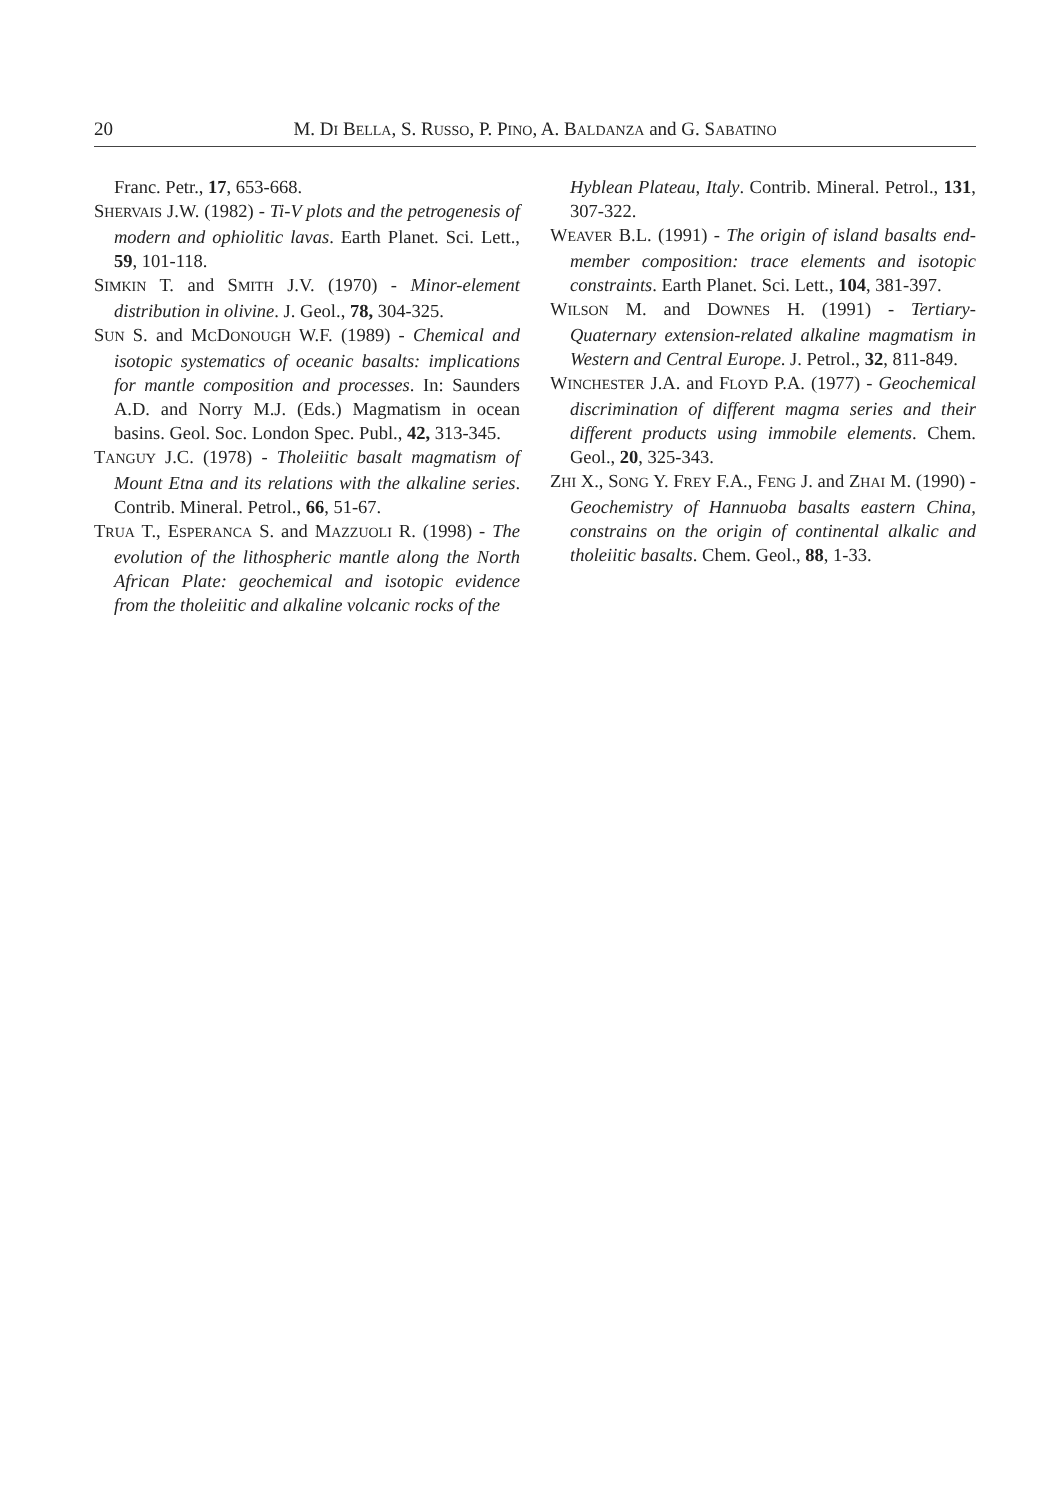20 M. DI BELLA, S. RUSSO, P. PINO, A. BALDANZA and G. SABATINO
Franc. Petr., 17, 653-668.
SHERVAIS J.W. (1982) - Ti-V plots and the petrogenesis of modern and ophiolitic lavas. Earth Planet. Sci. Lett., 59, 101-118.
SIMKIN T. and SMITH J.V. (1970) - Minor-element distribution in olivine. J. Geol., 78, 304-325.
SUN S. and MCDONOUGH W.F. (1989) - Chemical and isotopic systematics of oceanic basalts: implications for mantle composition and processes. In: Saunders A.D. and Norry M.J. (Eds.) Magmatism in ocean basins. Geol. Soc. London Spec. Publ., 42, 313-345.
TANGUY J.C. (1978) - Tholeiitic basalt magmatism of Mount Etna and its relations with the alkaline series. Contrib. Mineral. Petrol., 66, 51-67.
TRUA T., ESPERANCA S. and MAZZUOLI R. (1998) - The evolution of the lithospheric mantle along the North African Plate: geochemical and isotopic evidence from the tholeiitic and alkaline volcanic rocks of the
Hyblean Plateau, Italy. Contrib. Mineral. Petrol., 131, 307-322.
WEAVER B.L. (1991) - The origin of island basalts end-member composition: trace elements and isotopic constraints. Earth Planet. Sci. Lett., 104, 381-397.
WILSON M. and DOWNES H. (1991) - Tertiary-Quaternary extension-related alkaline magmatism in Western and Central Europe. J. Petrol., 32, 811-849.
WINCHESTER J.A. and FLOYD P.A. (1977) - Geochemical discrimination of different magma series and their different products using immobile elements. Chem. Geol., 20, 325-343.
ZHI X., SONG Y. FREY F.A., FENG J. and ZHAI M. (1990) - Geochemistry of Hannuoba basalts eastern China, constrains on the origin of continental alkalic and tholeiitic basalts. Chem. Geol., 88, 1-33.